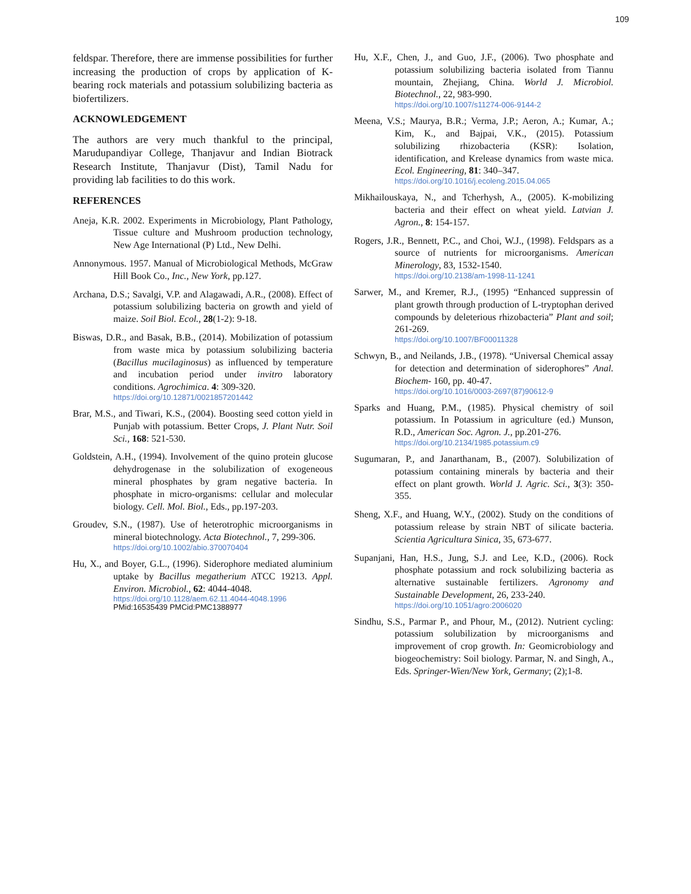109
feldspar. Therefore, there are immense possibilities for further increasing the production of crops by application of K-bearing rock materials and potassium solubilizing bacteria as biofertilizers.
ACKNOWLEDGEMENT
The authors are very much thankful to the principal, Marudupandiyar College, Thanjavur and Indian Biotrack Research Institute, Thanjavur (Dist), Tamil Nadu for providing lab facilities to do this work.
REFERENCES
Aneja, K.R. 2002. Experiments in Microbiology, Plant Pathology, Tissue culture and Mushroom production technology, New Age International (P) Ltd., New Delhi.
Annonymous. 1957. Manual of Microbiological Methods, McGraw Hill Book Co., Inc., New York, pp.127.
Archana, D.S.; Savalgi, V.P. and Alagawadi, A.R., (2008). Effect of potassium solubilizing bacteria on growth and yield of maize. Soil Biol. Ecol., 28(1-2): 9-18.
Biswas, D.R., and Basak, B.B., (2014). Mobilization of potassium from waste mica by potassium solubilizing bacteria (Bacillus mucilaginosus) as influenced by temperature and incubation period under invitro laboratory conditions. Agrochimica. 4: 309-320.
https://doi.org/10.12871/0021857201442
Brar, M.S., and Tiwari, K.S., (2004). Boosting seed cotton yield in Punjab with potassium. Better Crops, J. Plant Nutr. Soil Sci., 168: 521-530.
Goldstein, A.H., (1994). Involvement of the quino protein glucose dehydrogenase in the solubilization of exogeneous mineral phosphates by gram negative bacteria. In phosphate in micro-organisms: cellular and molecular biology. Cell. Mol. Biol., Eds., pp.197-203.
Groudev, S.N., (1987). Use of heterotrophic microorganisms in mineral biotechnology. Acta Biotechnol., 7, 299-306.
https://doi.org/10.1002/abio.370070404
Hu, X., and Boyer, G.L., (1996). Siderophore mediated aluminium uptake by Bacillus megatherium ATCC 19213. Appl. Environ. Microbiol., 62: 4044-4048.
https://doi.org/10.1128/aem.62.11.4044-4048.1996
PMid:16535439 PMCid:PMC1388977
Hu, X.F., Chen, J., and Guo, J.F., (2006). Two phosphate and potassium solubilizing bacteria isolated from Tiannu mountain, Zhejiang, China. World J. Microbiol. Biotechnol., 22, 983-990.
https://doi.org/10.1007/s11274-006-9144-2
Meena, V.S.; Maurya, B.R.; Verma, J.P.; Aeron, A.; Kumar, A.; Kim, K., and Bajpai, V.K., (2015). Potassium solubilizing rhizobacteria (KSR): Isolation, identification, and Krelease dynamics from waste mica. Ecol. Engineering, 81: 340–347.
https://doi.org/10.1016/j.ecoleng.2015.04.065
Mikhailouskaya, N., and Tcherhysh, A., (2005). K-mobilizing bacteria and their effect on wheat yield. Latvian J. Agron., 8: 154-157.
Rogers, J.R., Bennett, P.C., and Choi, W.J., (1998). Feldspars as a source of nutrients for microorganisms. American Minerology, 83, 1532-1540.
https://doi.org/10.2138/am-1998-11-1241
Sarwer, M., and Kremer, R.J., (1995) “Enhanced suppressin of plant growth through production of L-tryptophan derived compounds by deleterious rhizobacteria” Plant and soil; 261-269.
https://doi.org/10.1007/BF00011328
Schwyn, B., and Neilands, J.B., (1978). “Universal Chemical assay for detection and determination of siderophores” Anal. Biochem- 160, pp. 40-47.
https://doi.org/10.1016/0003-2697(87)90612-9
Sparks and Huang, P.M., (1985). Physical chemistry of soil potassium. In Potassium in agriculture (ed.) Munson, R.D., American Soc. Agron. J., pp.201-276.
https://doi.org/10.2134/1985.potassium.c9
Sugumaran, P., and Janarthanam, B., (2007). Solubilization of potassium containing minerals by bacteria and their effect on plant growth. World J. Agric. Sci., 3(3): 350-355.
Sheng, X.F., and Huang, W.Y., (2002). Study on the conditions of potassium release by strain NBT of silicate bacteria. Scientia Agricultura Sinica, 35, 673-677.
Supanjani, Han, H.S., Jung, S.J. and Lee, K.D., (2006). Rock phosphate potassium and rock solubilizing bacteria as alternative sustainable fertilizers. Agronomy and Sustainable Development, 26, 233-240.
https://doi.org/10.1051/agro:2006020
Sindhu, S.S., Parmar P., and Phour, M., (2012). Nutrient cycling: potassium solubilization by microorganisms and improvement of crop growth. In: Geomicrobiology and biogeochemistry: Soil biology. Parmar, N. and Singh, A., Eds. Springer-Wien/New York, Germany; (2);1-8.